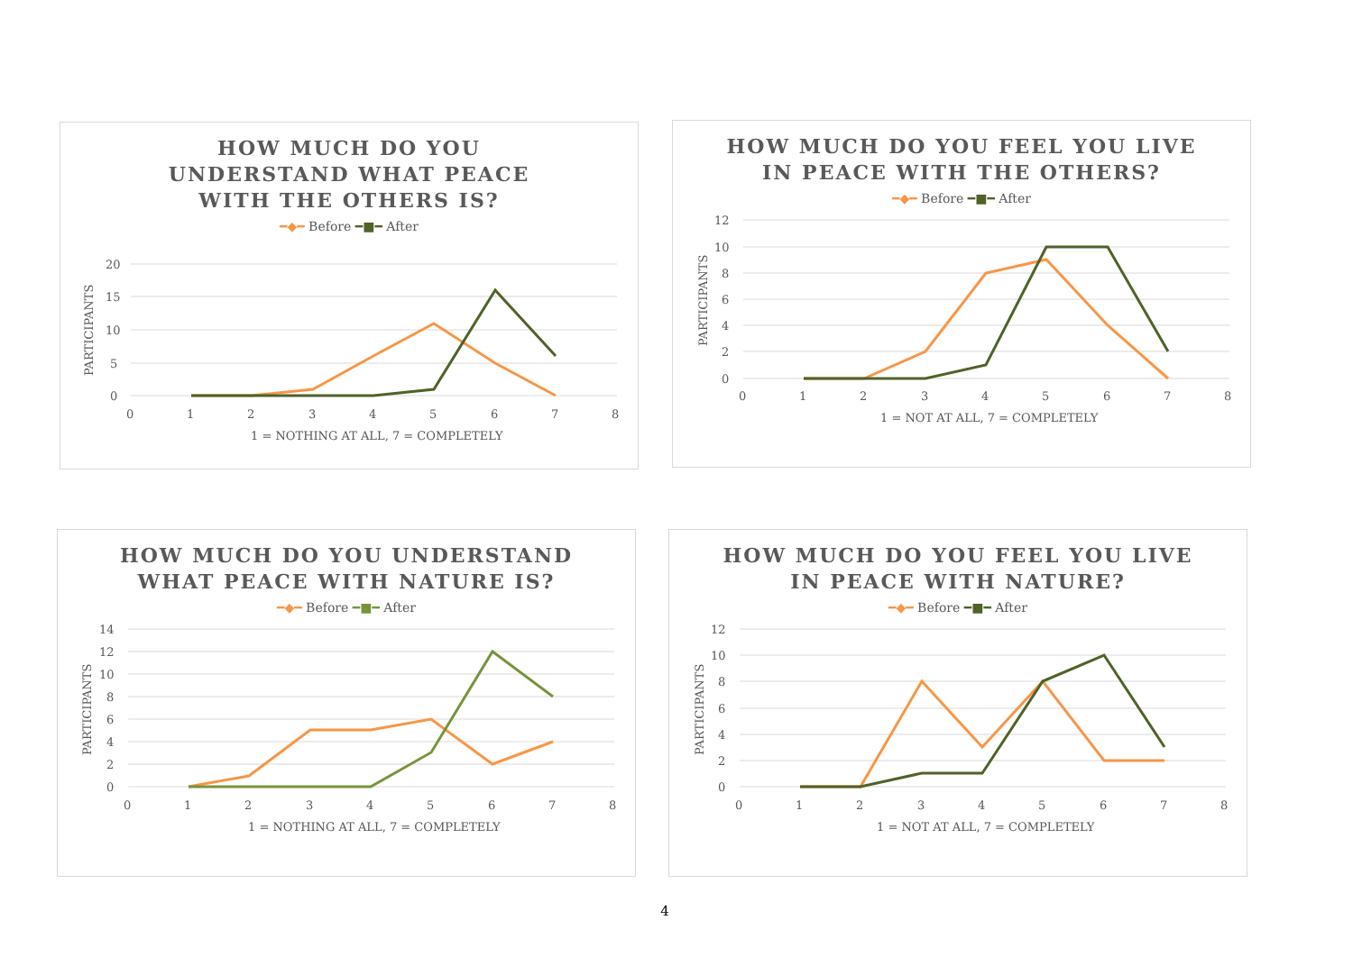HOW MUCH DO YOU
UNDERSTAND WHAT PEACE
WITH THE OTHERS IS?
━◆━ Before ━■━ After
20
15
10
5
0
0
1
2
3
4
5
6
7
8
1 = NOTHING AT ALL, 7 = COMPLETELY
PARTICIPANTS
HOW MUCH DO YOU FEEL YOU LIVE
IN PEACE WITH THE OTHERS?
━◆━ Before ━■━ After
12
10
8
6
4
2
0
0
1
2
3
4
5
6
7
8
1 = NOT AT ALL, 7 = COMPLETELY
PARTICIPANTS
HOW MUCH DO YOU UNDERSTAND
WHAT PEACE WITH NATURE IS?
━◆━ Before ━■━ After
14
12
10
8
6
4
2
0
0
1
2
3
4
5
6
7
8
1 = NOTHING AT ALL, 7 = COMPLETELY
PARTICIPANTS
HOW MUCH DO YOU FEEL YOU LIVE
IN PEACE WITH NATURE?
━◆━ Before ━■━ After
12
10
8
6
4
2
0
0
1
2
3
4
5
6
7
8
1 = NOT AT ALL, 7 = COMPLETELY
PARTICIPANTS
4